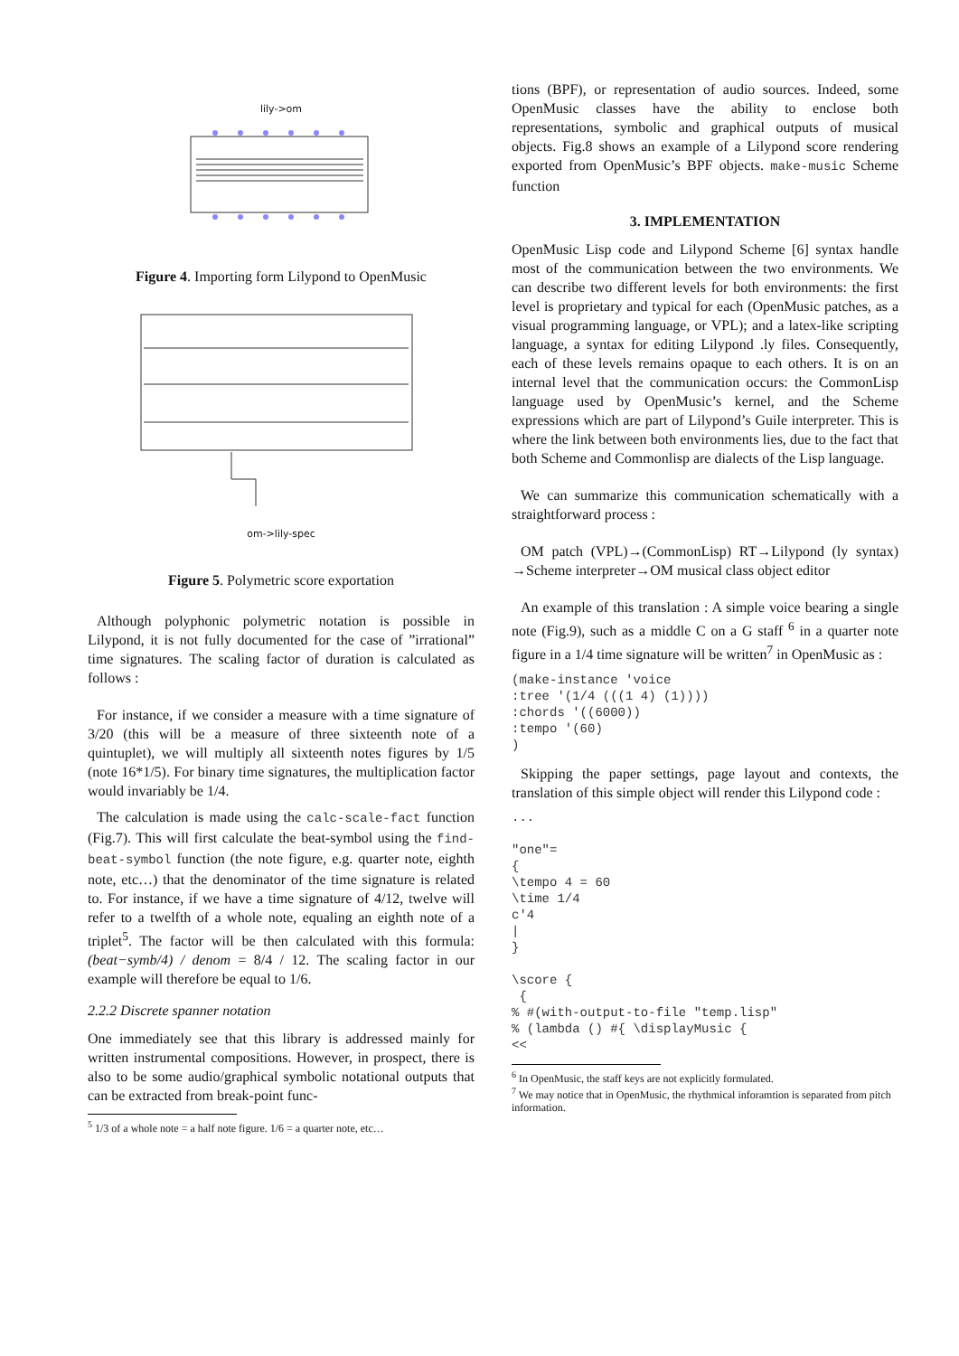lily->om
Figure 4. Importing form Lilypond to OpenMusic
om->lily-spec
Figure 5. Polymetric score exportation
Although polyphonic polymetric notation is possible in Lilypond, it is not fully documented for the case of ”irrational” time signatures. The scaling factor of duration is calculated as follows :
For instance, if we consider a measure with a time signature of 3/20 (this will be a measure of three sixteenth note of a quintuplet), we will multiply all sixteenth notes figures by 1/5 (note 16*1/5). For binary time signatures, the multiplication factor would invariably be 1/4.
The calculation is made using the calc-scale-fact function (Fig.7). This will first calculate the beat-symbol using the find-beat-symbol function (the note figure, e.g. quarter note, eighth note, etc…) that the denominator of the time signature is related to. For instance, if we have a time signature of 4/12, twelve will refer to a twelfth of a whole note, equaling an eighth note of a triplet<sup>5</sup>. The factor will be then calculated with this formula: (beat−symb/4) / denom = 8/4 / 12. The scaling factor in our example will therefore be equal to 1/6.
2.2.2 Discrete spanner notation
One immediately see that this library is addressed mainly for written instrumental compositions. However, in prospect, there is also to be some audio/graphical symbolic notational outputs that can be extracted from break-point func-
<sup>5</sup> 1/3 of a whole note = a half note figure. 1/6 = a quarter note, etc…
tions (BPF), or representation of audio sources. Indeed, some OpenMusic classes have the ability to enclose both representations, symbolic and graphical outputs of musical objects. Fig.8 shows an example of a Lilypond score rendering exported from OpenMusic’s BPF objects. make-music Scheme function
3. IMPLEMENTATION
OpenMusic Lisp code and Lilypond Scheme [6] syntax handle most of the communication between the two environments. We can describe two different levels for both environments: the first level is proprietary and typical for each (OpenMusic patches, as a visual programming language, or VPL); and a latex-like scripting language, a syntax for editing Lilypond .ly files. Consequently, each of these levels remains opaque to each others. It is on an internal level that the communication occurs: the CommonLisp language used by OpenMusic’s kernel, and the Scheme expressions which are part of Lilypond’s Guile interpreter. This is where the link between both environments lies, due to the fact that both Scheme and Commonlisp are dialects of the Lisp language.
We can summarize this communication schematically with a straightforward process :
OM patch (VPL)→(CommonLisp) RT→Lilypond (ly syntax) →Scheme interpreter→OM musical class object editor
An example of this translation : A simple voice bearing a single note (Fig.9), such as a middle C on a G staff <sup>6</sup> in a quarter note figure in a 1/4 time signature will be written<sup>7</sup> in OpenMusic as :
(make-instance 'voice
:tree '(1/4 (((1 4) (1))))
:chords '((6000))
:tempo '(60)
)
Skipping the paper settings, page layout and contexts, the translation of this simple object will render this Lilypond code :
...

"one"=
{
\tempo 4 = 60
\time 1/4
c'4
|
}

\score {
 {
% #(with-output-to-file "temp.lisp"
% (lambda () #{ \displayMusic {
<<
<sup>6</sup> In OpenMusic, the staff keys are not explicitly formulated.
<sup>7</sup> We may notice that in OpenMusic, the rhythmical inforamtion is separated from pitch information.